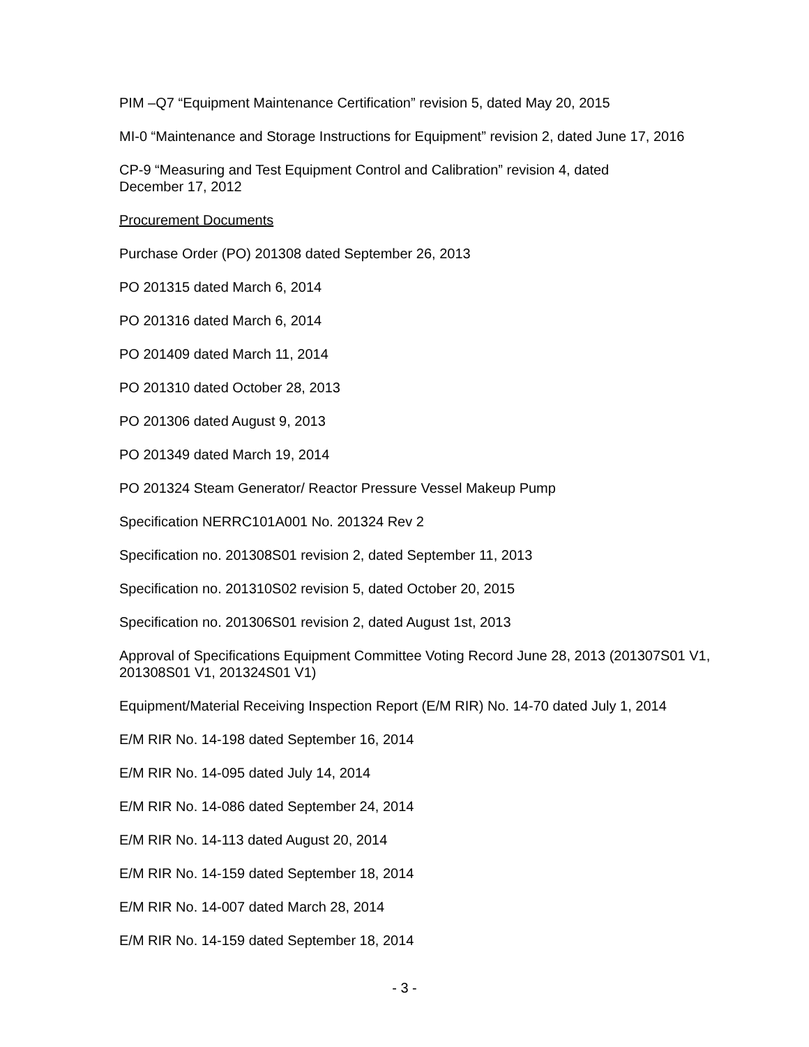PIM –Q7 “Equipment Maintenance Certification” revision 5, dated May 20, 2015
MI-0 “Maintenance and Storage Instructions for Equipment” revision 2, dated June 17, 2016
CP-9 “Measuring and Test Equipment Control and Calibration” revision 4, dated
December 17, 2012
Procurement Documents
Purchase Order (PO) 201308 dated September 26, 2013
PO 201315 dated March 6, 2014
PO 201316 dated March 6, 2014
PO 201409 dated March 11, 2014
PO 201310 dated October 28, 2013
PO 201306 dated August 9, 2013
PO 201349 dated March 19, 2014
PO 201324 Steam Generator/ Reactor Pressure Vessel Makeup Pump
Specification NERRC101A001 No. 201324 Rev 2
Specification no. 201308S01 revision 2, dated September 11, 2013
Specification no. 201310S02 revision 5, dated October 20, 2015
Specification no. 201306S01 revision 2, dated August 1st, 2013
Approval of Specifications Equipment Committee Voting Record June 28, 2013 (201307S01 V1, 201308S01 V1, 201324S01 V1)
Equipment/Material Receiving Inspection Report (E/M RIR) No. 14-70 dated July 1, 2014
E/M RIR No. 14-198 dated September 16, 2014
E/M RIR No. 14-095 dated July 14, 2014
E/M RIR No. 14-086 dated September 24, 2014
E/M RIR No. 14-113 dated August 20, 2014
E/M RIR No. 14-159 dated September 18, 2014
E/M RIR No. 14-007 dated March 28, 2014
E/M RIR No. 14-159 dated September 18, 2014
- 3 -